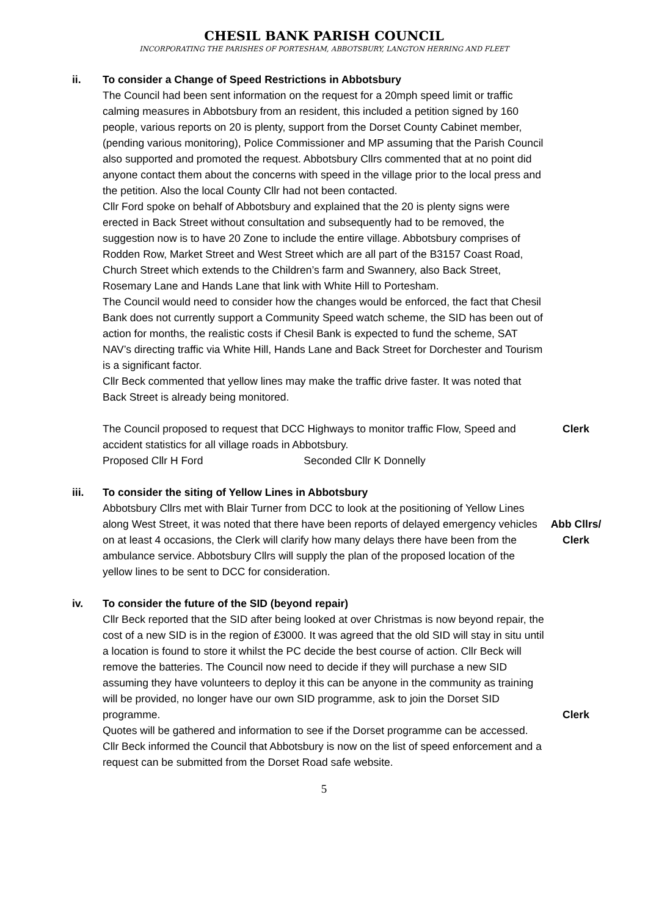CHESIL BANK PARISH COUNCIL
INCORPORATING THE PARISHES OF PORTESHAM, ABBOTSBURY, LANGTON HERRING AND FLEET
ii. To consider a Change of Speed Restrictions in Abbotsbury
The Council had been sent information on the request for a 20mph speed limit or traffic calming measures in Abbotsbury from an resident, this included a petition signed by 160 people, various reports on 20 is plenty, support from the Dorset County Cabinet member, (pending various monitoring), Police Commissioner and MP assuming that the Parish Council also supported and promoted the request. Abbotsbury Cllrs commented that at no point did anyone contact them about the concerns with speed in the village prior to the local press and the petition. Also the local County Cllr had not been contacted.
Cllr Ford spoke on behalf of Abbotsbury and explained that the 20 is plenty signs were erected in Back Street without consultation and subsequently had to be removed, the suggestion now is to have 20 Zone to include the entire village. Abbotsbury comprises of Rodden Row, Market Street and West Street which are all part of the B3157 Coast Road, Church Street which extends to the Children’s farm and Swannery, also Back Street, Rosemary Lane and Hands Lane that link with White Hill to Portesham.
The Council would need to consider how the changes would be enforced, the fact that Chesil Bank does not currently support a Community Speed watch scheme, the SID has been out of action for months, the realistic costs if Chesil Bank is expected to fund the scheme, SAT NAV’s directing traffic via White Hill, Hands Lane and Back Street for Dorchester and Tourism is a significant factor.
Cllr Beck commented that yellow lines may make the traffic drive faster. It was noted that Back Street is already being monitored.
The Council proposed to request that DCC Highways to monitor traffic Flow, Speed and accident statistics for all village roads in Abbotsbury.
Proposed Cllr H Ford Seconded Cllr K Donnelly
Clerk
iii. To consider the siting of Yellow Lines in Abbotsbury
Abbotsbury Cllrs met with Blair Turner from DCC to look at the positioning of Yellow Lines along West Street, it was noted that there have been reports of delayed emergency vehicles on at least 4 occasions, the Clerk will clarify how many delays there have been from the ambulance service. Abbotsbury Cllrs will supply the plan of the proposed location of the yellow lines to be sent to DCC for consideration.
Abb Cllrs/
Clerk
iv. To consider the future of the SID (beyond repair)
Cllr Beck reported that the SID after being looked at over Christmas is now beyond repair, the cost of a new SID is in the region of £3000. It was agreed that the old SID will stay in situ until a location is found to store it whilst the PC decide the best course of action. Cllr Beck will remove the batteries. The Council now need to decide if they will purchase a new SID assuming they have volunteers to deploy it this can be anyone in the community as training will be provided, no longer have our own SID programme, ask to join the Dorset SID programme.
Quotes will be gathered and information to see if the Dorset programme can be accessed. Cllr Beck informed the Council that Abbotsbury is now on the list of speed enforcement and a request can be submitted from the Dorset Road safe website.
Clerk
5